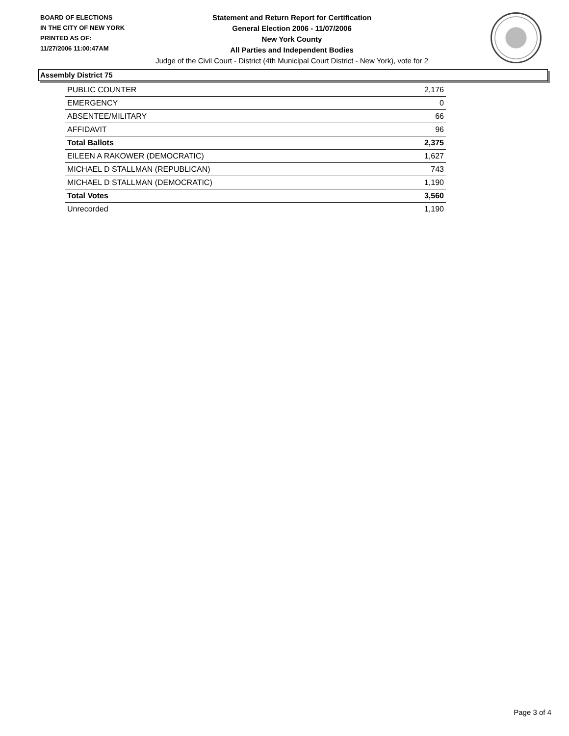BOARD OF ELECTIONS
IN THE CITY OF NEW YORK
PRINTED AS OF:
11/27/2006 11:00:47AM
Statement and Return Report for Certification
General Election 2006 - 11/07/2006
New York County
All Parties and Independent Bodies
Judge of the Civil Court - District (4th Municipal Court District - New York), vote for 2
Assembly District 75
| PUBLIC COUNTER | 2,176 |
| EMERGENCY | 0 |
| ABSENTEE/MILITARY | 66 |
| AFFIDAVIT | 96 |
| Total Ballots | 2,375 |
| EILEEN A RAKOWER (DEMOCRATIC) | 1,627 |
| MICHAEL D STALLMAN (REPUBLICAN) | 743 |
| MICHAEL D STALLMAN (DEMOCRATIC) | 1,190 |
| Total Votes | 3,560 |
| Unrecorded | 1,190 |
Page 3 of 4